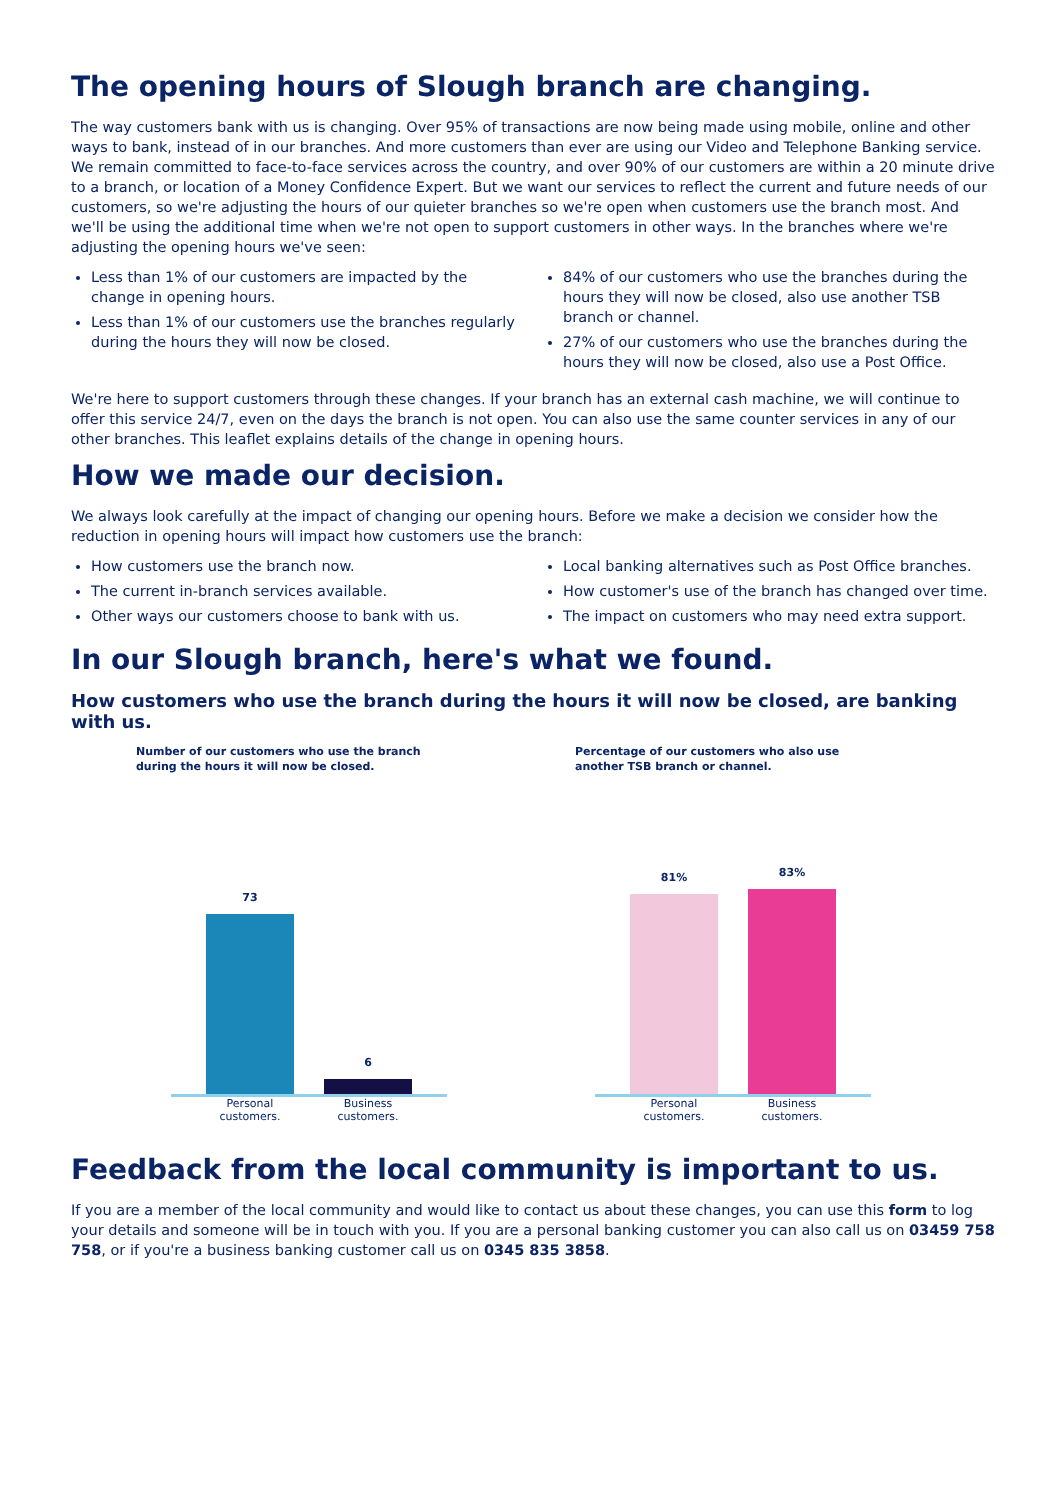The opening hours of Slough branch are changing.
The way customers bank with us is changing. Over 95% of transactions are now being made using mobile, online and other ways to bank, instead of in our branches. And more customers than ever are using our Video and Telephone Banking service. We remain committed to face-to-face services across the country, and over 90% of our customers are within a 20 minute drive to a branch, or location of a Money Confidence Expert. But we want our services to reflect the current and future needs of our customers, so we're adjusting the hours of our quieter branches so we're open when customers use the branch most. And we'll be using the additional time when we're not open to support customers in other ways. In the branches where we're adjusting the opening hours we've seen:
Less than 1% of our customers are impacted by the change in opening hours.
Less than 1% of our customers use the branches regularly during the hours they will now be closed.
84% of our customers who use the branches during the hours they will now be closed, also use another TSB branch or channel.
27% of our customers who use the branches during the hours they will now be closed, also use a Post Office.
We're here to support customers through these changes. If your branch has an external cash machine, we will continue to offer this service 24/7, even on the days the branch is not open. You can also use the same counter services in any of our other branches. This leaflet explains details of the change in opening hours.
How we made our decision.
We always look carefully at the impact of changing our opening hours. Before we make a decision we consider how the reduction in opening hours will impact how customers use the branch:
How customers use the branch now.
The current in-branch services available.
Other ways our customers choose to bank with us.
Local banking alternatives such as Post Office branches.
How customer's use of the branch has changed over time.
The impact on customers who may need extra support.
In our Slough branch, here's what we found.
How customers who use the branch during the hours it will now be closed, are banking with us.
Number of our customers who use the branch during the hours it will now be closed.
73
6
Personal customers.
Business customers.
Percentage of our customers who also use another TSB branch or channel.
81%
83%
Personal customers.
Business customers.
Feedback from the local community is important to us.
If you are a member of the local community and would like to contact us about these changes, you can use this form to log your details and someone will be in touch with you. If you are a personal banking customer you can also call us on 03459 758 758, or if you're a business banking customer call us on 0345 835 3858.